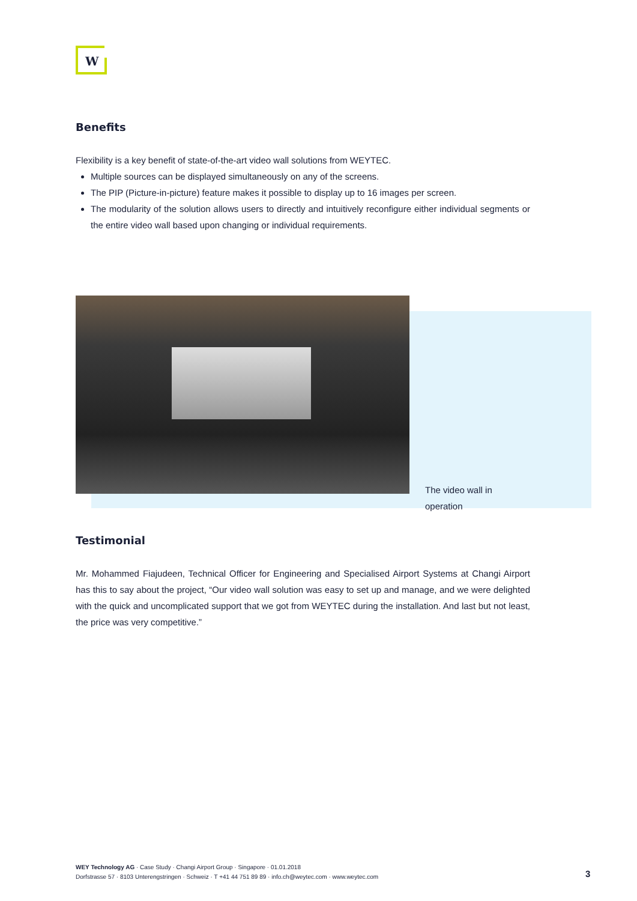W
Benefits
Flexibility is a key benefit of state-of-the-art video wall solutions from WEYTEC.
Multiple sources can be displayed simultaneously on any of the screens.
The PIP (Picture-in-picture) feature makes it possible to display up to 16 images per screen.
The modularity of the solution allows users to directly and intuitively reconfigure either individual segments or the entire video wall based upon changing or individual requirements.
The video wall in operation
Testimonial
Mr. Mohammed Fiajudeen, Technical Officer for Engineering and Specialised Airport Systems at Changi Airport has this to say about the project, “Our video wall solution was easy to set up and manage, and we were delighted with the quick and uncomplicated support that we got from WEYTEC during the installation. And last but not least, the price was very competitive.”
WEY Technology AG · Case Study · Changi Airport Group · Singapore · 01.01.2018
Dorfstrasse 57 · 8103 Unterengstringen · Schweiz · T +41 44 751 89 89 · info.ch@weytec.com · www.weytec.com
3